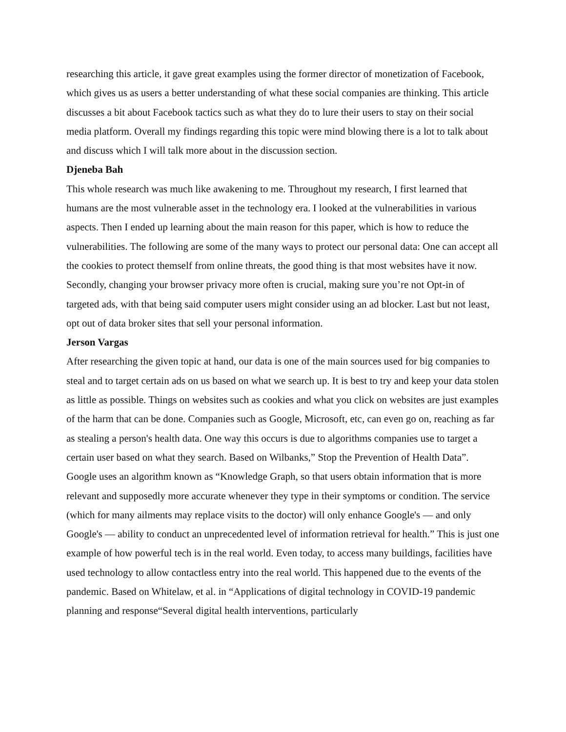researching this article, it gave great examples using the former director of monetization of Facebook, which gives us as users a better understanding of what these social companies are thinking. This article discusses a bit about Facebook tactics such as what they do to lure their users to stay on their social media platform. Overall my findings regarding this topic were mind blowing there is a lot to talk about and discuss which I will talk more about in the discussion section.
Djeneba Bah
This whole research was much like awakening to me. Throughout my research, I first learned that humans are the most vulnerable asset in the technology era. I looked at the vulnerabilities in various aspects. Then I ended up learning about the main reason for this paper, which is how to reduce the vulnerabilities. The following are some of the many ways to protect our personal data: One can accept all the cookies to protect themself from online threats, the good thing is that most websites have it now. Secondly, changing your browser privacy more often is crucial, making sure you’re not Opt-in of targeted ads, with that being said computer users might consider using an ad blocker. Last but not least, opt out of data broker sites that sell your personal information.
Jerson Vargas
After researching the given topic at hand, our data is one of the main sources used for big companies to steal and to target certain ads on us based on what we search up. It is best to try and keep your data stolen as little as possible. Things on websites such as cookies and what you click on websites are just examples of the harm that can be done. Companies such as Google, Microsoft, etc, can even go on, reaching as far as stealing a person's health data. One way this occurs is due to algorithms companies use to target a certain user based on what they search. Based on Wilbanks,” Stop the Prevention of Health Data”. Google uses an algorithm known as “Knowledge Graph, so that users obtain information that is more relevant and supposedly more accurate whenever they type in their symptoms or condition. The service (which for many ailments may replace visits to the doctor) will only enhance Google's — and only Google's — ability to conduct an unprecedented level of information retrieval for health.” This is just one example of how powerful tech is in the real world. Even today, to access many buildings, facilities have used technology to allow contactless entry into the real world. This happened due to the events of the pandemic. Based on Whitelaw, et al. in “Applications of digital technology in COVID-19 pandemic planning and response“Several digital health interventions, particularly